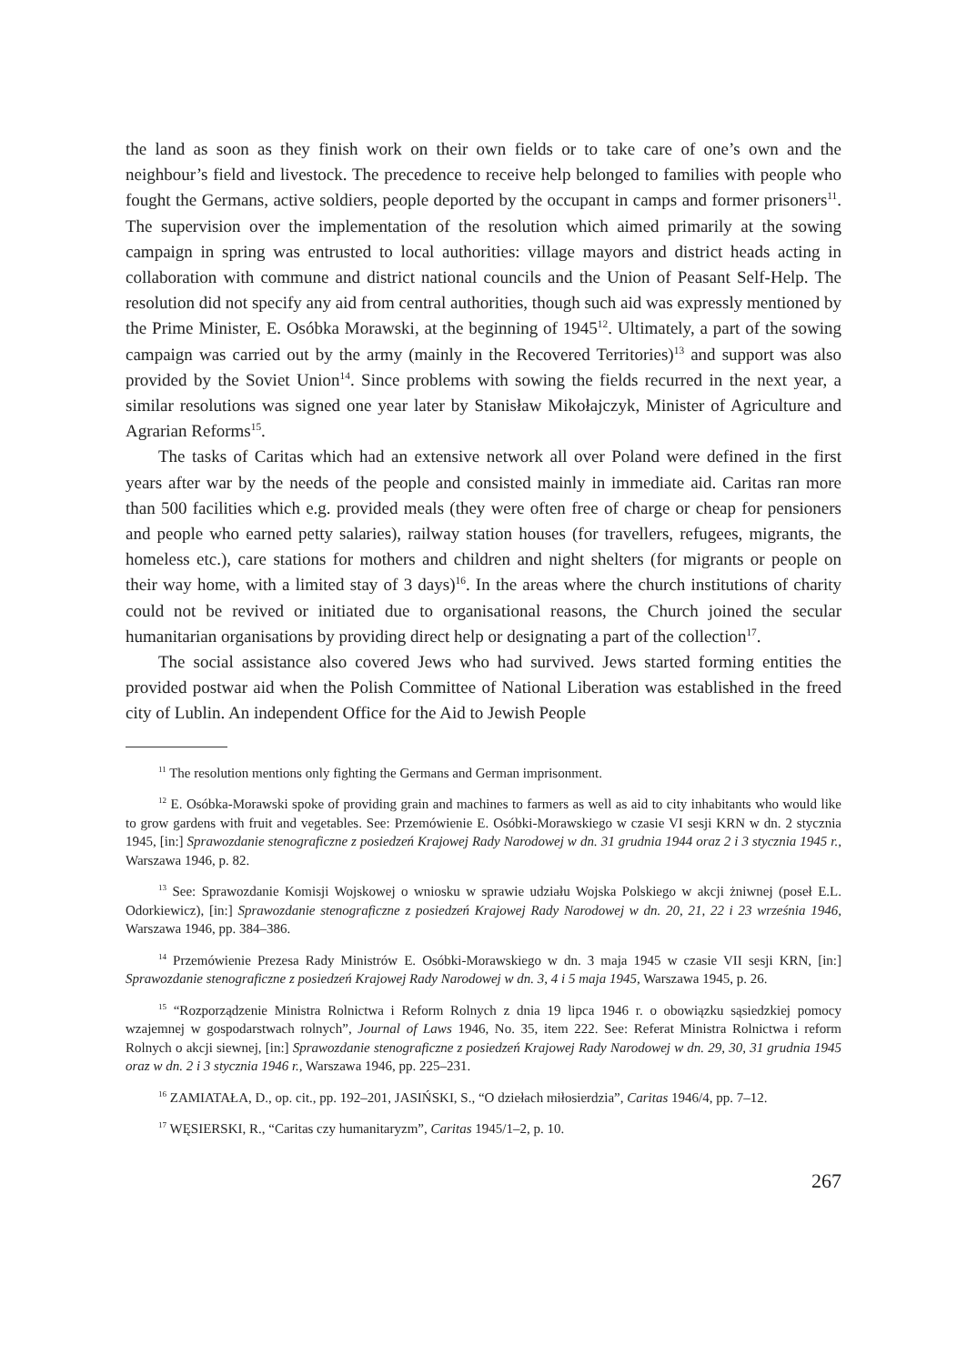the land as soon as they finish work on their own fields or to take care of one’s own and the neighbour’s field and livestock. The precedence to receive help belonged to families with people who fought the Germans, active soldiers, people deported by the occupant in camps and former prisoners<sup>11</sup>. The supervision over the implementation of the resolution which aimed primarily at the sowing campaign in spring was entrusted to local authorities: village mayors and district heads acting in collaboration with commune and district national councils and the Union of Peasant Self-Help. The resolution did not specify any aid from central authorities, though such aid was expressly mentioned by the Prime Minister, E. Osóbka Morawski, at the beginning of 1945<sup>12</sup>. Ultimately, a part of the sowing campaign was carried out by the army (mainly in the Recovered Territories)<sup>13</sup> and support was also provided by the Soviet Union<sup>14</sup>. Since problems with sowing the fields recurred in the next year, a similar resolutions was signed one year later by Stanisław Mikołajczyk, Minister of Agriculture and Agrarian Reforms<sup>15</sup>.
The tasks of Caritas which had an extensive network all over Poland were defined in the first years after war by the needs of the people and consisted mainly in immediate aid. Caritas ran more than 500 facilities which e.g. provided meals (they were often free of charge or cheap for pensioners and people who earned petty salaries), railway station houses (for travellers, refugees, migrants, the homeless etc.), care stations for mothers and children and night shelters (for migrants or people on their way home, with a limited stay of 3 days)<sup>16</sup>. In the areas where the church institutions of charity could not be revived or initiated due to organisational reasons, the Church joined the secular humanitarian organisations by providing direct help or designating a part of the collection<sup>17</sup>.
The social assistance also covered Jews who had survived. Jews started forming entities the provided postwar aid when the Polish Committee of National Liberation was established in the freed city of Lublin. An independent Office for the Aid to Jewish People
<sup>11</sup> The resolution mentions only fighting the Germans and German imprisonment.
<sup>12</sup> E. Osóbka-Morawski spoke of providing grain and machines to farmers as well as aid to city inhabitants who would like to grow gardens with fruit and vegetables. See: Przemówienie E. Osóbki-Morawskiego w czasie VI sesji KRN w dn. 2 stycznia 1945, [in:] Sprawozdanie stenograficzne z posiedzeń Krajowej Rady Narodowej w dn. 31 grudnia 1944 oraz 2 i 3 stycznia 1945 r., Warszawa 1946, p. 82.
<sup>13</sup> See: Sprawozdanie Komisji Wojskowej o wniosku w sprawie udziału Wojska Polskiego w akcji żniwnej (poseł E.L. Odorkiewicz), [in:] Sprawozdanie stenograficzne z posiedzeń Krajowej Rady Narodowej w dn. 20, 21, 22 i 23 września 1946, Warszawa 1946, pp. 384–386.
<sup>14</sup> Przemówienie Prezesa Rady Ministrów E. Osóbki-Morawskiego w dn. 3 maja 1945 w czasie VII sesji KRN, [in:] Sprawozdanie stenograficzne z posiedzeń Krajowej Rady Narodowej w dn. 3, 4 i 5 maja 1945, Warszawa 1945, p. 26.
<sup>15</sup> “Rozporządzenie Ministra Rolnictwa i Reform Rolnych z dnia 19 lipca 1946 r. o obowiązku sąsiedzkiej pomocy wzajemnej w gospodarstwach rolnych”, Journal of Laws 1946, No. 35, item 222. See: Referat Ministra Rolnictwa i reform Rolnych o akcji siewnej, [in:] Sprawozdanie stenograficzne z posiedzeń Krajowej Rady Narodowej w dn. 29, 30, 31 grudnia 1945 oraz w dn. 2 i 3 stycznia 1946 r., Warszawa 1946, pp. 225–231.
<sup>16</sup> ZAMIATAŁA, D., op. cit., pp. 192–201, JASIŃSKI, S., “O dziełach miłosierdzia”, Caritas 1946/4, pp. 7–12.
<sup>17</sup> WĘSIERSKI, R., “Caritas czy humanitaryzm”, Caritas 1945/1–2, p. 10.
267